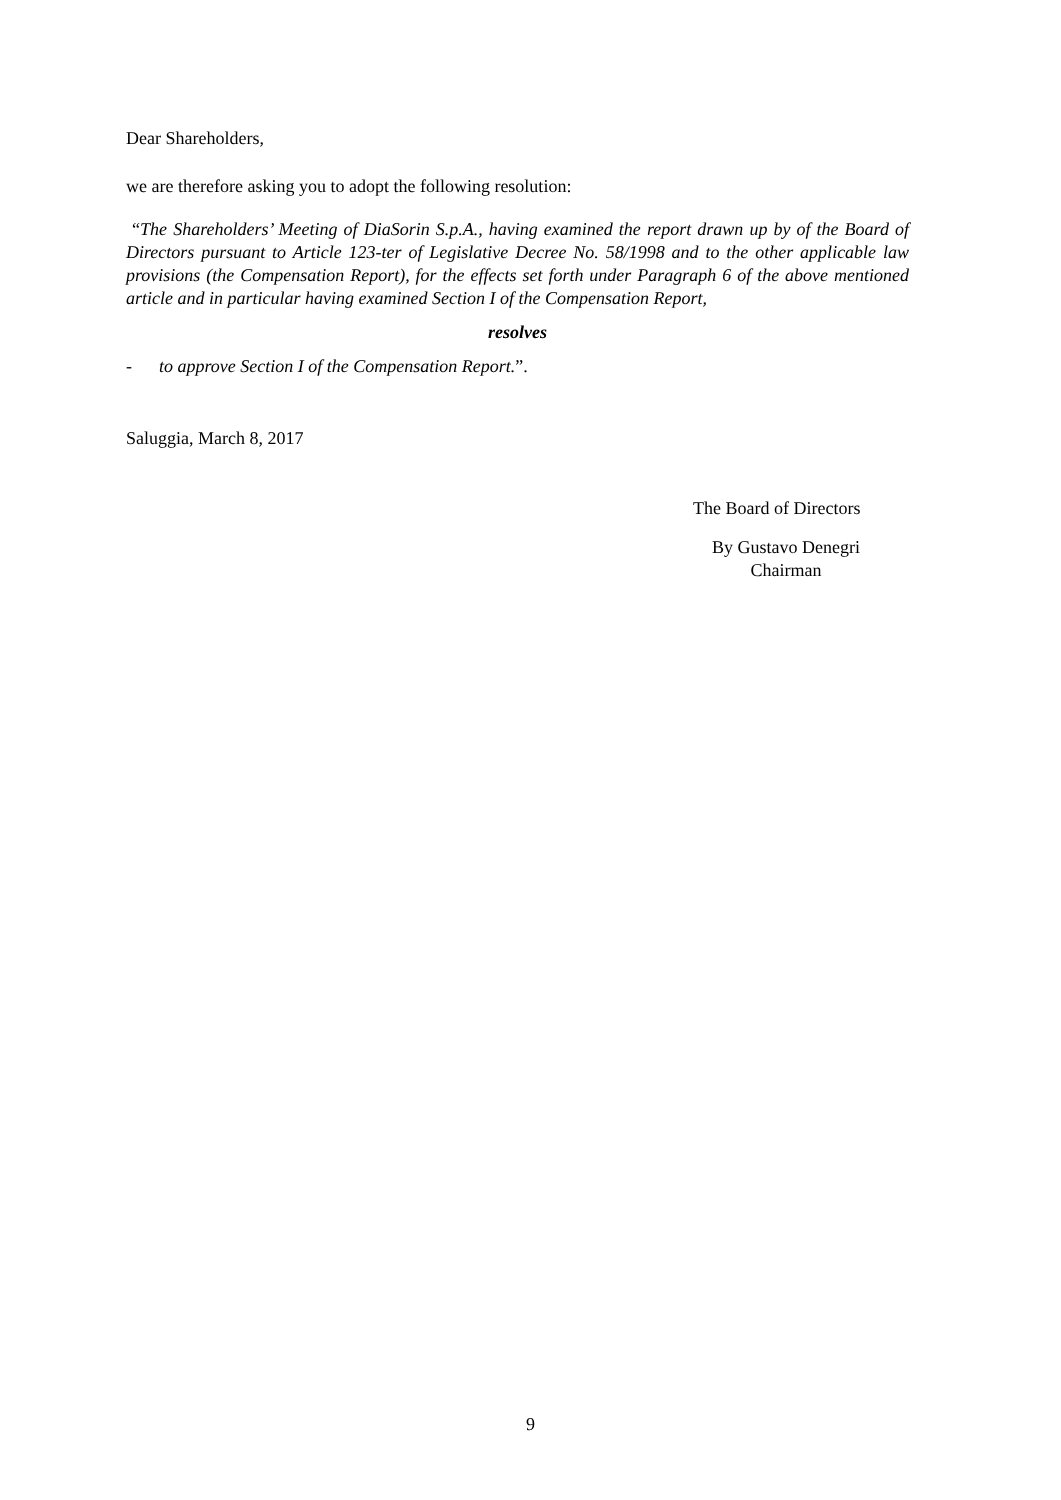Dear Shareholders,
we are therefore asking you to adopt the following resolution:
“The Shareholders’ Meeting of DiaSorin S.p.A., having examined the report drawn up by of the Board of Directors pursuant to Article 123-ter of Legislative Decree No. 58/1998 and to the other applicable law provisions (the Compensation Report), for the effects set forth under Paragraph 6 of the above mentioned article and in particular having examined Section I of the Compensation Report,
resolves
- to approve Section I of the Compensation Report.”.
Saluggia, March 8, 2017
The Board of Directors
By Gustavo Denegri
Chairman
9